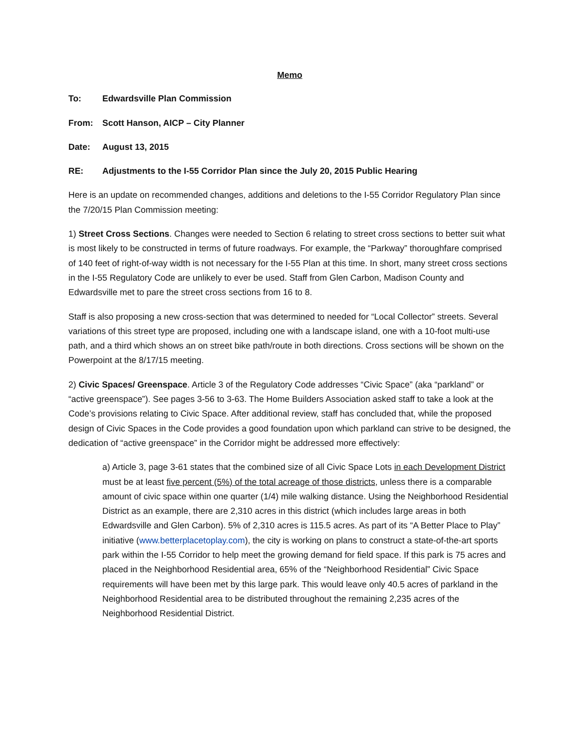Memo
To: Edwardsville Plan Commission
From: Scott Hanson, AICP – City Planner
Date: August 13, 2015
RE: Adjustments to the I-55 Corridor Plan since the July 20, 2015 Public Hearing
Here is an update on recommended changes, additions and deletions to the I-55 Corridor Regulatory Plan since the 7/20/15 Plan Commission meeting:
1) Street Cross Sections. Changes were needed to Section 6 relating to street cross sections to better suit what is most likely to be constructed in terms of future roadways. For example, the “Parkway” thoroughfare comprised of 140 feet of right-of-way width is not necessary for the I-55 Plan at this time. In short, many street cross sections in the I-55 Regulatory Code are unlikely to ever be used. Staff from Glen Carbon, Madison County and Edwardsville met to pare the street cross sections from 16 to 8.
Staff is also proposing a new cross-section that was determined to needed for “Local Collector” streets. Several variations of this street type are proposed, including one with a landscape island, one with a 10-foot multi-use path, and a third which shows an on street bike path/route in both directions. Cross sections will be shown on the Powerpoint at the 8/17/15 meeting.
2) Civic Spaces/ Greenspace. Article 3 of the Regulatory Code addresses “Civic Space” (aka “parkland” or “active greenspace”). See pages 3-56 to 3-63. The Home Builders Association asked staff to take a look at the Code’s provisions relating to Civic Space. After additional review, staff has concluded that, while the proposed design of Civic Spaces in the Code provides a good foundation upon which parkland can strive to be designed, the dedication of “active greenspace” in the Corridor might be addressed more effectively:
a) Article 3, page 3-61 states that the combined size of all Civic Space Lots in each Development District must be at least five percent (5%) of the total acreage of those districts, unless there is a comparable amount of civic space within one quarter (1/4) mile walking distance. Using the Neighborhood Residential District as an example, there are 2,310 acres in this district (which includes large areas in both Edwardsville and Glen Carbon). 5% of 2,310 acres is 115.5 acres. As part of its “A Better Place to Play” initiative (www.betterplacetoplay.com), the city is working on plans to construct a state-of-the-art sports park within the I-55 Corridor to help meet the growing demand for field space. If this park is 75 acres and placed in the Neighborhood Residential area, 65% of the “Neighborhood Residential” Civic Space requirements will have been met by this large park. This would leave only 40.5 acres of parkland in the Neighborhood Residential area to be distributed throughout the remaining 2,235 acres of the Neighborhood Residential District.